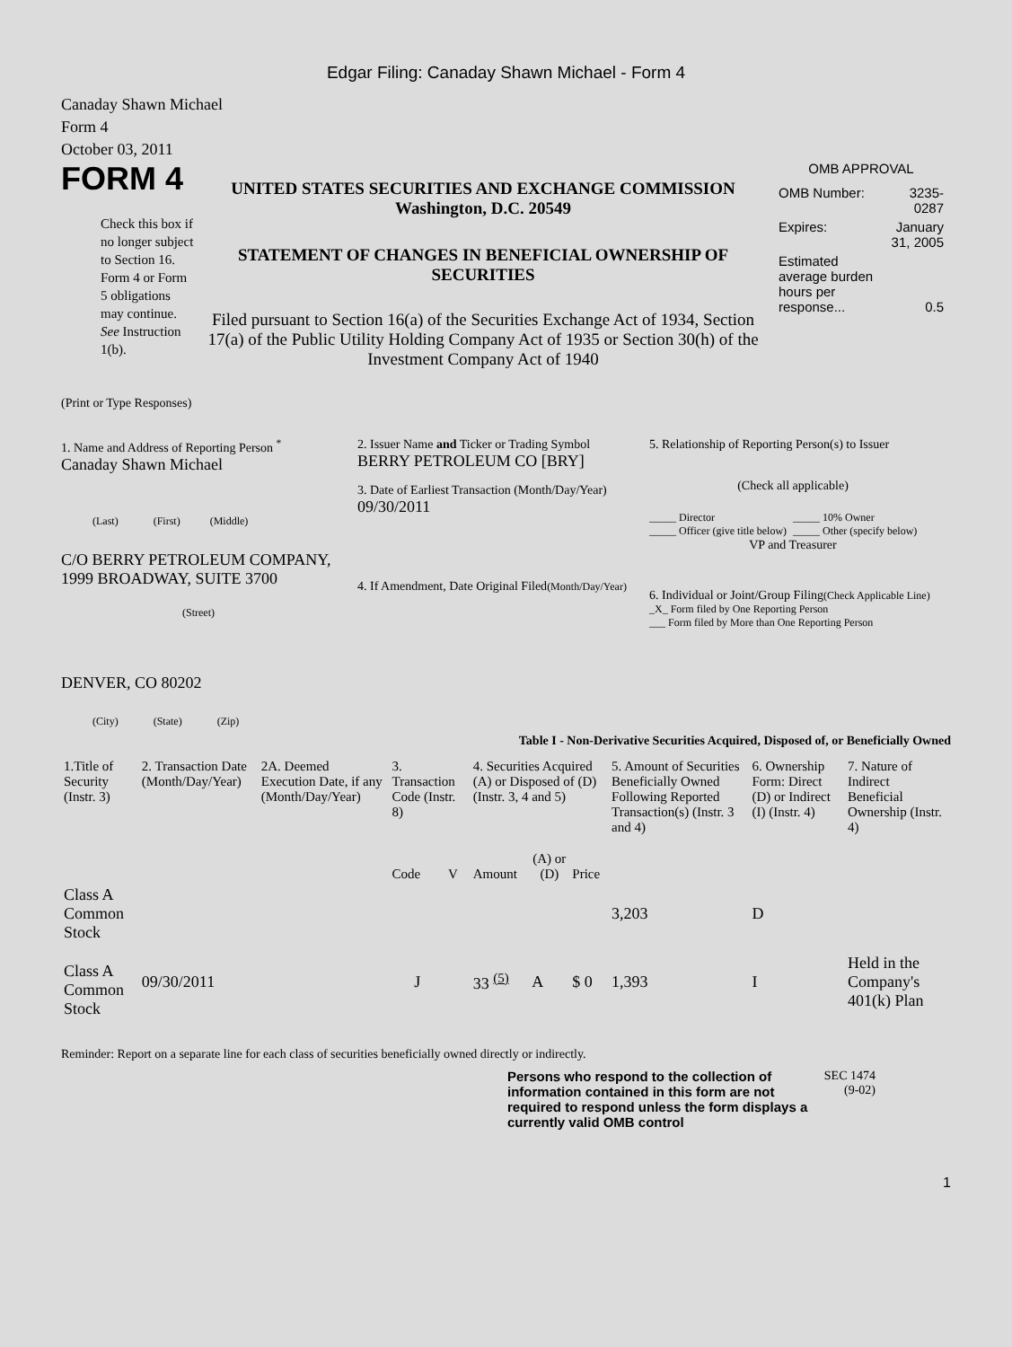Edgar Filing: Canaday Shawn Michael - Form 4
Canaday Shawn Michael
Form 4
October 03, 2011
FORM 4
Check this box if no longer subject to Section 16. Form 4 or Form 5 obligations may continue. See Instruction 1(b).
UNITED STATES SECURITIES AND EXCHANGE COMMISSION
Washington, D.C. 20549
STATEMENT OF CHANGES IN BENEFICIAL OWNERSHIP OF SECURITIES
Filed pursuant to Section 16(a) of the Securities Exchange Act of 1934, Section 17(a) of the Public Utility Holding Company Act of 1935 or Section 30(h) of the Investment Company Act of 1940
OMB APPROVAL
| OMB Number: | 3235-0287 |
| Expires: | January 31, 2005 |
| Estimated average burden hours per response... | 0.5 |
(Print or Type Responses)
1. Name and Address of Reporting Person <sup>*</sup>
Canaday Shawn Michael
(Last) (First) (Middle)
C/O BERRY PETROLEUM COMPANY, 1999 BROADWAY, SUITE 3700
(Street)
DENVER, CO 80202
(City) (State) (Zip)
2. Issuer Name and Ticker or Trading Symbol
BERRY PETROLEUM CO [BRY]
3. Date of Earliest Transaction (Month/Day/Year)
09/30/2011
4. If Amendment, Date Original Filed(Month/Day/Year)
5. Relationship of Reporting Person(s) to Issuer
(Check all applicable)
_____ Director
_____ Officer (give title below)
_____ 10% Owner
_____ Other (specify below)
VP and Treasurer
6. Individual or Joint/Group Filing(Check Applicable Line)
_X_ Form filed by One Reporting Person
___ Form filed by More than One Reporting Person
Table I - Non-Derivative Securities Acquired, Disposed of, or Beneficially Owned
| 1.Title of Security (Instr. 3) | 2. Transaction Date (Month/Day/Year) | 2A. Deemed Execution Date, if any (Month/Day/Year) | 3. Transaction Code (Instr. 8) | | 4. Securities Acquired (A) or Disposed of (D) (Instr. 3, 4 and 5) | | | 5. Amount of Securities Beneficially Owned Following Reported Transaction(s) (Instr. 3 and 4) | 6. Ownership Form: Direct (D) or Indirect (I) (Instr. 4) | 7. Nature of Indirect Beneficial Ownership (Instr. 4) |
| --- | --- | --- | --- | --- | --- | --- | --- | --- | --- | --- |
| | | | Code | V | Amount | (A) or (D) | Price | | | |
| Class A Common Stock | | | | | | | | 3,203 | D | |
| Class A Common Stock | 09/30/2011 | | J | | 33 <sup>(5)</sup> | A | $ 0 | 1,393 | I | Held in the Company's 401(k) Plan |
Reminder: Report on a separate line for each class of securities beneficially owned directly or indirectly.
Persons who respond to the collection of information contained in this form are not required to respond unless the form displays a currently valid OMB control
SEC 1474
(9-02)
1